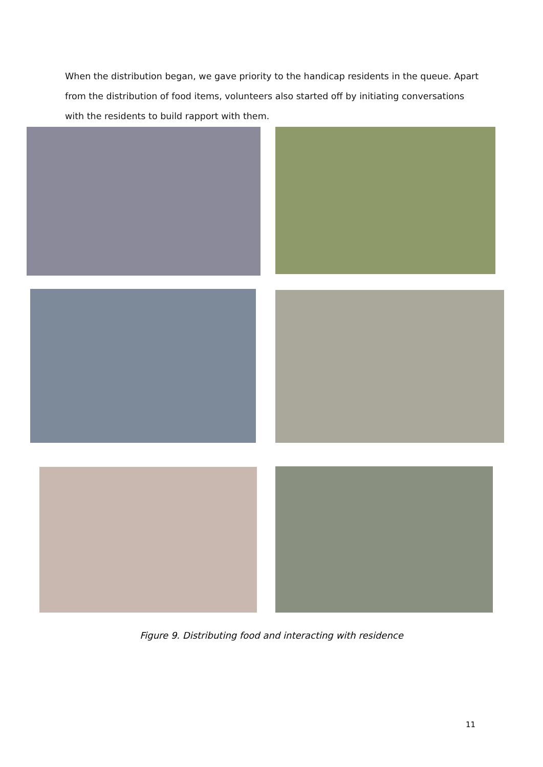When the distribution began, we gave priority to the handicap residents in the queue. Apart from the distribution of food items, volunteers also started off by initiating conversations with the residents to build rapport with them.
Figure 9. Distributing food and interacting with residence
11